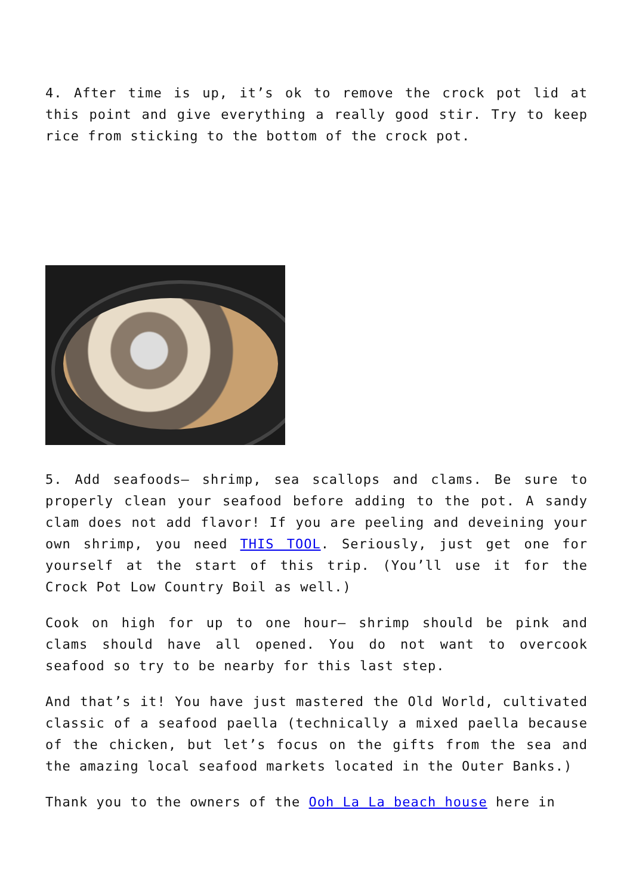4. After time is up, it’s ok to remove the crock pot lid at this point and give everything a really good stir. Try to keep rice from sticking to the bottom of the crock pot.
5. Add seafoods– shrimp, sea scallops and clams. Be sure to properly clean your seafood before adding to the pot. A sandy clam does not add flavor! If you are peeling and deveining your own shrimp, you need THIS TOOL. Seriously, just get one for yourself at the start of this trip. (You’ll use it for the Crock Pot Low Country Boil as well.)
Cook on high for up to one hour– shrimp should be pink and clams should have all opened. You do not want to overcook seafood so try to be nearby for this last step.
And that’s it! You have just mastered the Old World, cultivated classic of a seafood paella (technically a mixed paella because of the chicken, but let’s focus on the gifts from the sea and the amazing local seafood markets located in the Outer Banks.)
Thank you to the owners of the Ooh La La beach house here in